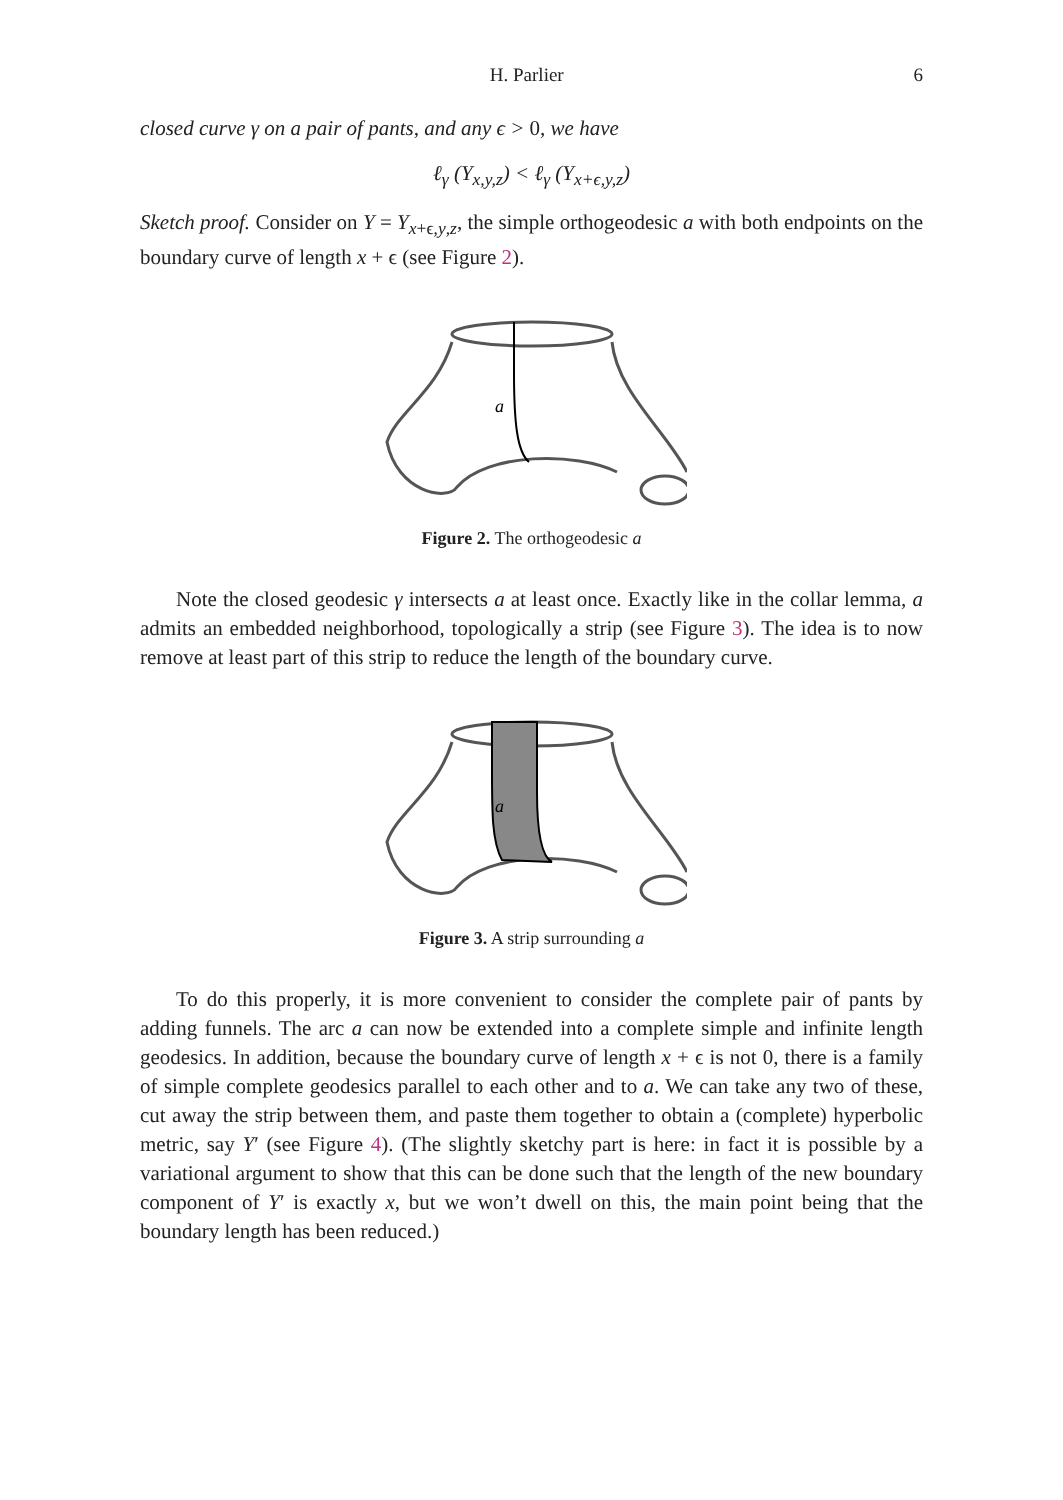H. Parlier 6
closed curve γ on a pair of pants, and any ϵ > 0, we have
ℓ<sub>γ</sub> (Y<sub>x,y,z</sub>) < ℓ<sub>γ</sub> (Y<sub>x+ϵ,y,z</sub>)
Sketch proof. Consider on Y = Y<sub>x+ϵ,y,z</sub>, the simple orthogeodesic a with both endpoints on the boundary curve of length x + ϵ (see Figure 2).
a
Figure 2. The orthogeodesic a
Note the closed geodesic γ intersects a at least once. Exactly like in the collar lemma, a admits an embedded neighborhood, topologically a strip (see Figure 3). The idea is to now remove at least part of this strip to reduce the length of the boundary curve.
a
Figure 3. A strip surrounding a
To do this properly, it is more convenient to consider the complete pair of pants by adding funnels. The arc a can now be extended into a complete simple and infinite length geodesics. In addition, because the boundary curve of length x + ϵ is not 0, there is a family of simple complete geodesics parallel to each other and to a. We can take any two of these, cut away the strip between them, and paste them together to obtain a (complete) hyperbolic metric, say Y′ (see Figure 4). (The slightly sketchy part is here: in fact it is possible by a variational argument to show that this can be done such that the length of the new boundary component of Y′ is exactly x, but we won’t dwell on this, the main point being that the boundary length has been reduced.)